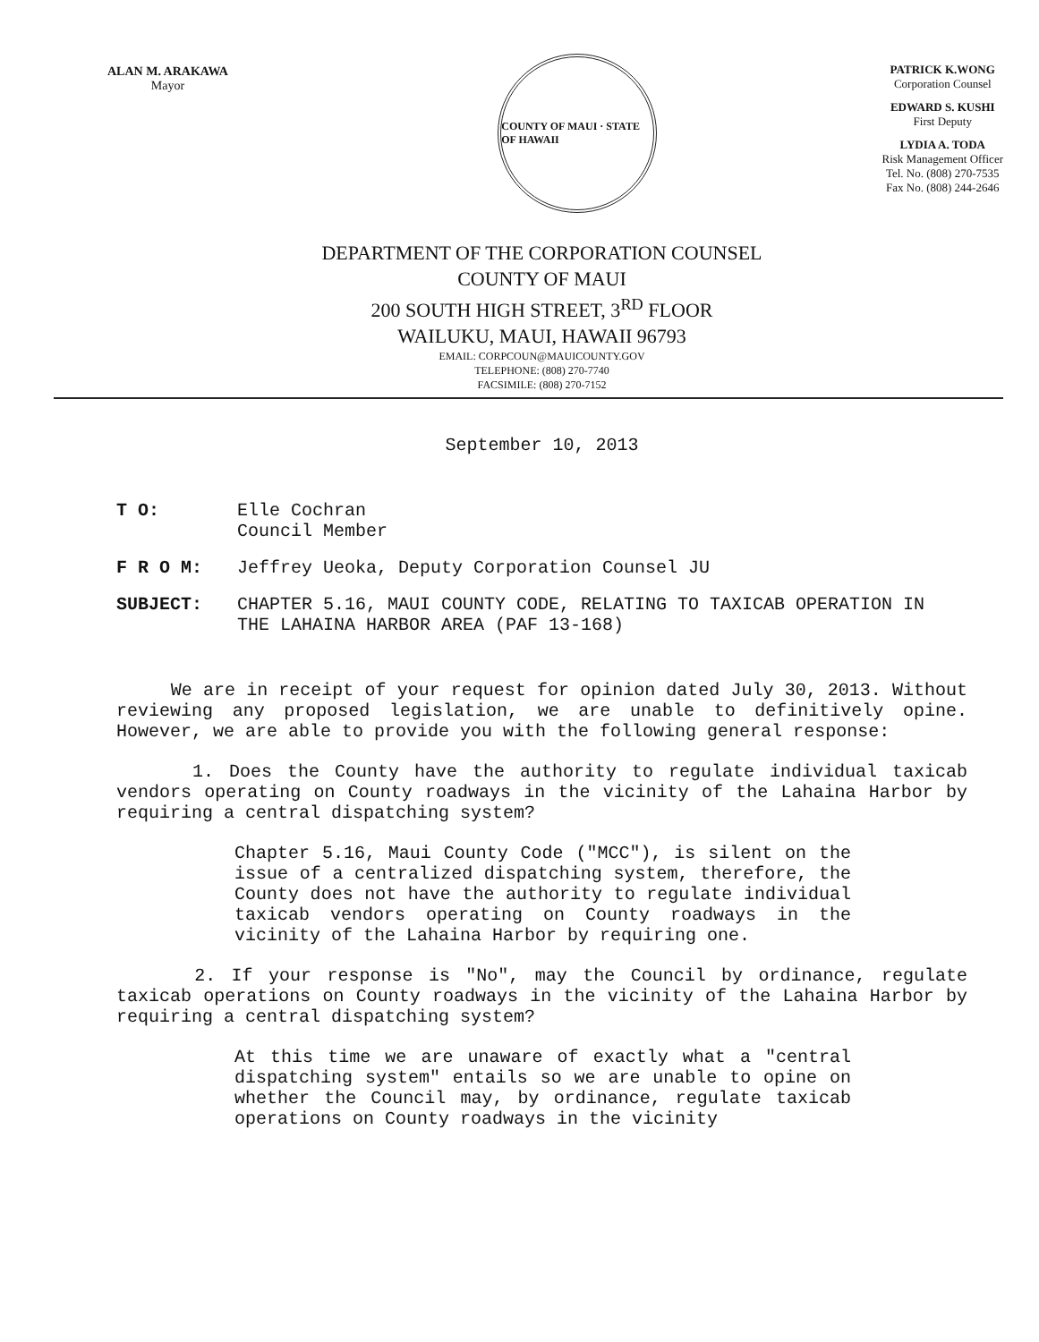ALAN M. ARAKAWA
Mayor
COUNTY OF MAUI · STATE OF HAWAII
PATRICK K.WONG
Corporation Counsel
EDWARD S. KUSHI
First Deputy
LYDIA A. TODA
Risk Management Officer
Tel. No. (808) 270-7535
Fax No. (808) 244-2646
DEPARTMENT OF THE CORPORATION COUNSEL
COUNTY OF MAUI
200 SOUTH HIGH STREET, 3<sup>RD</sup> FLOOR
WAILUKU, MAUI, HAWAII 96793
EMAIL: CORPCOUN@MAUICOUNTY.GOV
TELEPHONE: (808) 270-7740
FACSIMILE: (808) 270-7152
September 10, 2013
T O: Elle Cochran
Council Member
F R O M: Jeffrey Ueoka, Deputy Corporation Counsel JU
SUBJECT: CHAPTER 5.16, MAUI COUNTY CODE, RELATING TO TAXICAB OPERATION IN THE LAHAINA HARBOR AREA (PAF 13-168)
We are in receipt of your request for opinion dated July 30, 2013. Without reviewing any proposed legislation, we are unable to definitively opine. However, we are able to provide you with the following general response:
1. Does the County have the authority to regulate individual taxicab vendors operating on County roadways in the vicinity of the Lahaina Harbor by requiring a central dispatching system?
Chapter 5.16, Maui County Code ("MCC"), is silent on the issue of a centralized dispatching system, therefore, the County does not have the authority to regulate individual taxicab vendors operating on County roadways in the vicinity of the Lahaina Harbor by requiring one.
2. If your response is "No", may the Council by ordinance, regulate taxicab operations on County roadways in the vicinity of the Lahaina Harbor by requiring a central dispatching system?
At this time we are unaware of exactly what a "central dispatching system" entails so we are unable to opine on whether the Council may, by ordinance, regulate taxicab operations on County roadways in the vicinity